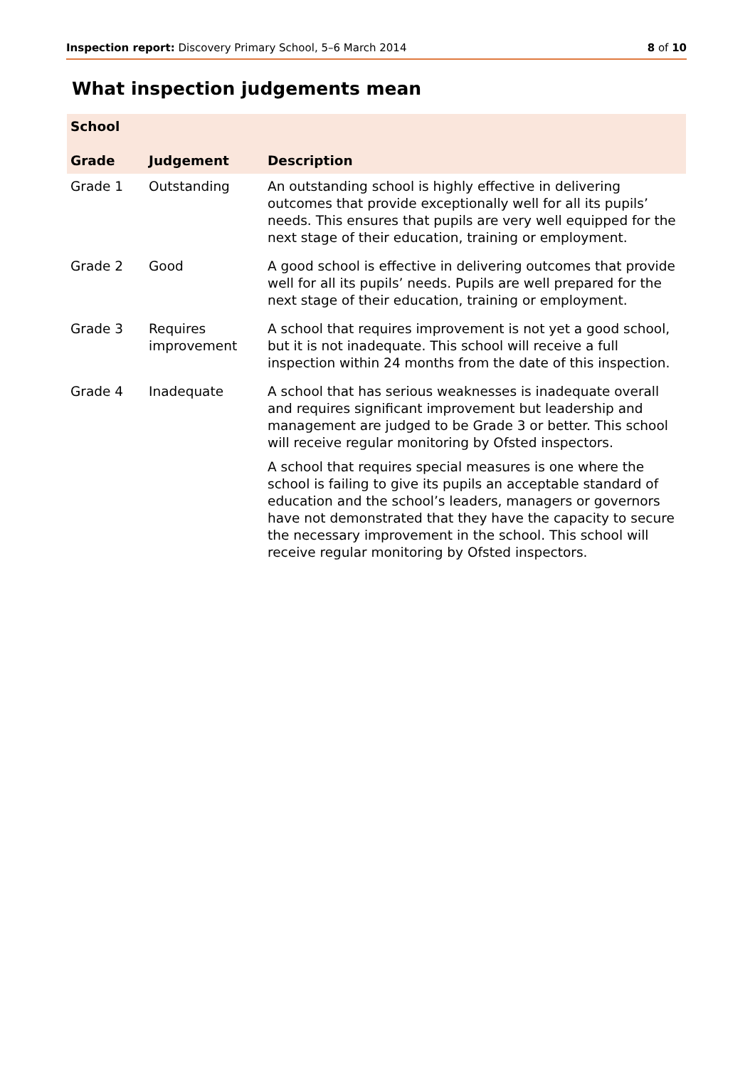Inspection report: Discovery Primary School, 5–6 March 2014 8 of 10
What inspection judgements mean
| School Grade | Judgement | Description |
| --- | --- | --- |
| Grade 1 | Outstanding | An outstanding school is highly effective in delivering outcomes that provide exceptionally well for all its pupils’ needs. This ensures that pupils are very well equipped for the next stage of their education, training or employment. |
| Grade 2 | Good | A good school is effective in delivering outcomes that provide well for all its pupils’ needs. Pupils are well prepared for the next stage of their education, training or employment. |
| Grade 3 | Requires improvement | A school that requires improvement is not yet a good school, but it is not inadequate. This school will receive a full inspection within 24 months from the date of this inspection. |
| Grade 4 | Inadequate | A school that has serious weaknesses is inadequate overall and requires significant improvement but leadership and management are judged to be Grade 3 or better. This school will receive regular monitoring by Ofsted inspectors. A school that requires special measures is one where the school is failing to give its pupils an acceptable standard of education and the school’s leaders, managers or governors have not demonstrated that they have the capacity to secure the necessary improvement in the school. This school will receive regular monitoring by Ofsted inspectors. |